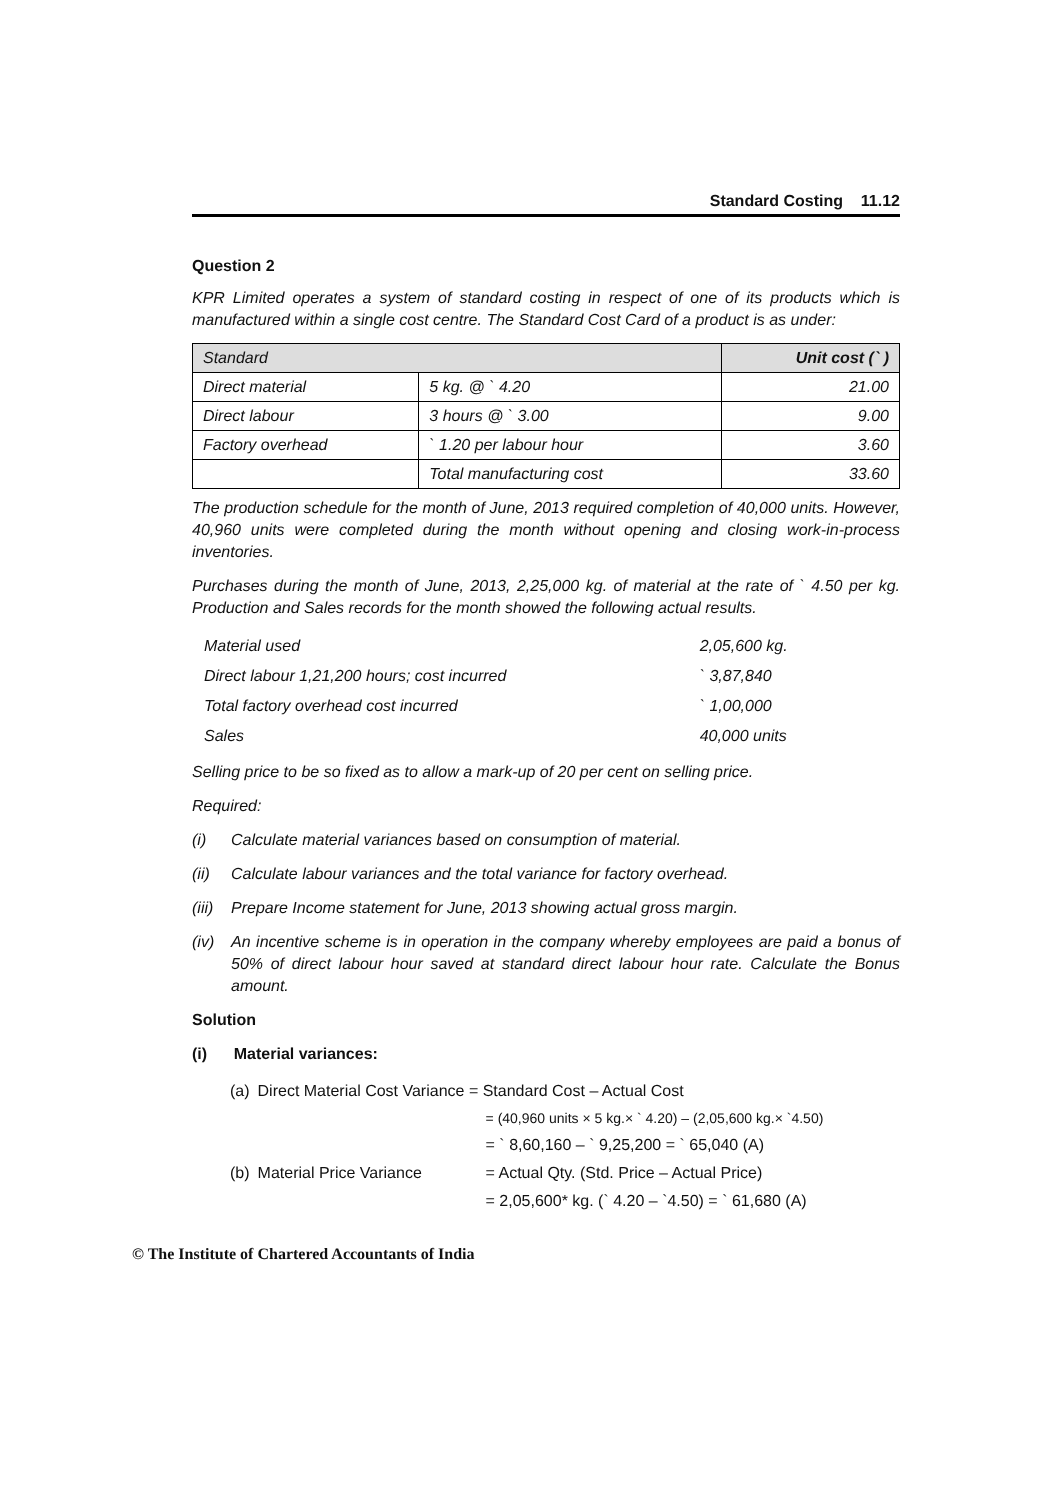Standard Costing 11.12
Question 2
KPR Limited operates a system of standard costing in respect of one of its products which is manufactured within a single cost centre. The Standard Cost Card of a product is as under:
| Standard | | Unit cost (` ) |
| --- | --- | --- |
| Direct material | 5 kg. @ ` 4.20 | 21.00 |
| Direct labour | 3 hours @ ` 3.00 | 9.00 |
| Factory overhead | ` 1.20 per labour hour | 3.60 |
| | Total manufacturing cost | 33.60 |
The production schedule for the month of June, 2013 required completion of 40,000 units. However, 40,960 units were completed during the month without opening and closing work-in-process inventories.
Purchases during the month of June, 2013, 2,25,000 kg. of material at the rate of ` 4.50 per kg. Production and Sales records for the month showed the following actual results.
| Material used | 2,05,600 kg. |
| Direct labour 1,21,200 hours; cost incurred | ` 3,87,840 |
| Total factory overhead cost incurred | ` 1,00,000 |
| Sales | 40,000 units |
Selling price to be so fixed as to allow a mark-up of 20 per cent on selling price.
Required:
(i) Calculate material variances based on consumption of material.
(ii) Calculate labour variances and the total variance for factory overhead.
(iii) Prepare Income statement for June, 2013 showing actual gross margin.
(iv) An incentive scheme is in operation in the company whereby employees are paid a bonus of 50% of direct labour hour saved at standard direct labour hour rate. Calculate the Bonus amount.
Solution
(i) Material variances:
| (a) | Direct Material Cost Variance = Standard Cost – Actual Cost | |
| | | = (40,960 units × 5 kg.× ` 4.20) – (2,05,600 kg.× `4.50) |
| | | = ` 8,60,160 – ` 9,25,200 = ` 65,040 (A) |
| (b) | Material Price Variance | = Actual Qty. (Std. Price – Actual Price) |
| | | = 2,05,600* kg. (` 4.20 – `4.50) = ` 61,680 (A) |
© The Institute of Chartered Accountants of India